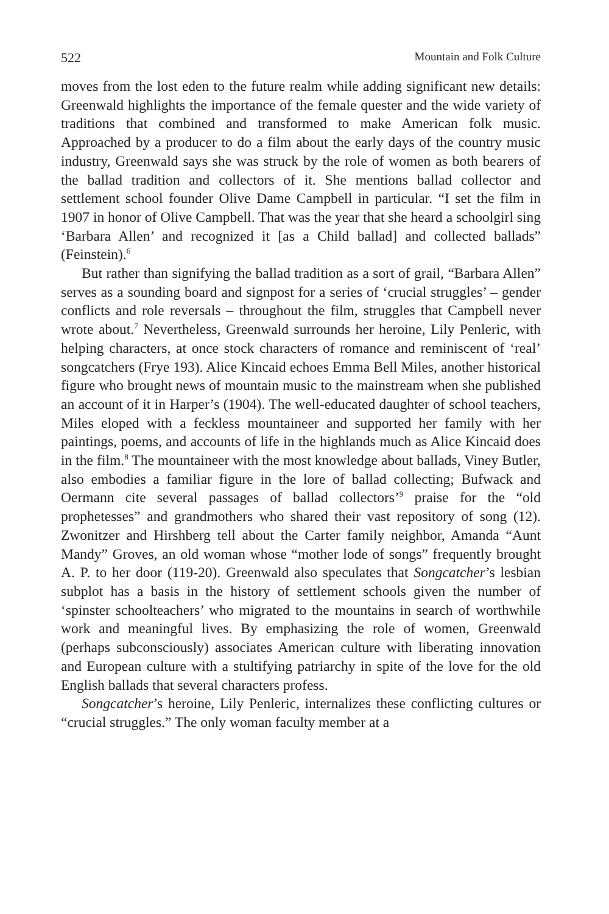522 Mountain and Folk Culture
moves from the lost eden to the future realm while adding significant new details: Greenwald highlights the importance of the female quester and the wide variety of traditions that combined and transformed to make American folk music. Approached by a producer to do a film about the early days of the country music industry, Greenwald says she was struck by the role of women as both bearers of the ballad tradition and collectors of it. She mentions ballad collector and settlement school founder Olive Dame Campbell in particular. “I set the film in 1907 in honor of Olive Campbell. That was the year that she heard a schoolgirl sing ‘Barbara Allen’ and recognized it [as a Child ballad] and collected ballads” (Feinstein).<sup>6</sup>
But rather than signifying the ballad tradition as a sort of grail, “Barbara Allen” serves as a sounding board and signpost for a series of ‘crucial struggles’ – gender conflicts and role reversals – throughout the film, struggles that Campbell never wrote about.<sup>7</sup> Nevertheless, Greenwald surrounds her heroine, Lily Penleric, with helping characters, at once stock characters of romance and reminiscent of ‘real’ songcatchers (Frye 193). Alice Kincaid echoes Emma Bell Miles, another historical figure who brought news of mountain music to the mainstream when she published an account of it in Harper’s (1904). The well-educated daughter of school teachers, Miles eloped with a feckless mountaineer and supported her family with her paintings, poems, and accounts of life in the highlands much as Alice Kincaid does in the film.<sup>8</sup> The mountaineer with the most knowledge about ballads, Viney Butler, also embodies a familiar figure in the lore of ballad collecting; Bufwack and Oermann cite several passages of ballad collectors’<sup>9</sup> praise for the “old prophetesses” and grandmothers who shared their vast repository of song (12). Zwonitzer and Hirshberg tell about the Carter family neighbor, Amanda “Aunt Mandy” Groves, an old woman whose “mother lode of songs” frequently brought A. P. to her door (119-20). Greenwald also speculates that Songcatcher’s lesbian subplot has a basis in the history of settlement schools given the number of ‘spinster schoolteachers’ who migrated to the mountains in search of worthwhile work and meaningful lives. By emphasizing the role of women, Greenwald (perhaps subconsciously) associates American culture with liberating innovation and European culture with a stultifying patriarchy in spite of the love for the old English ballads that several characters profess.
Songcatcher’s heroine, Lily Penleric, internalizes these conflicting cultures or “crucial struggles.” The only woman faculty member at a